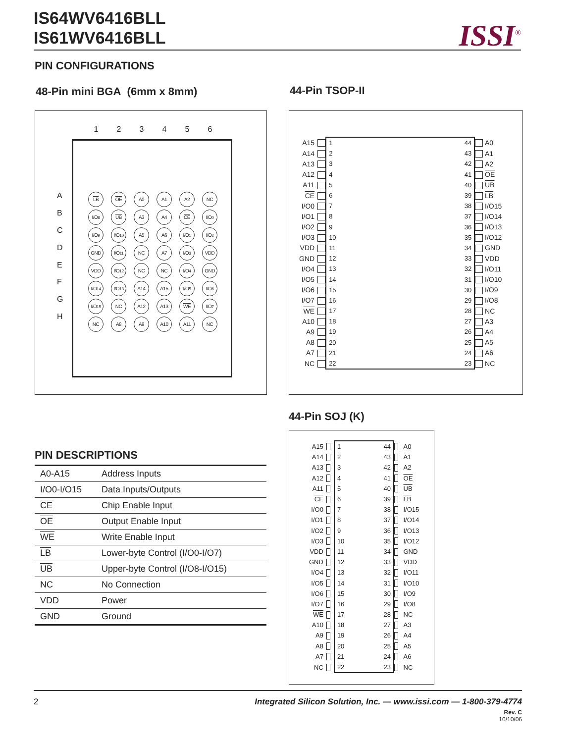IS64WV6416BLL
IS61WV6416BLL
ISSI<sup>®</sup>
PIN CONFIGURATIONS
48-Pin mini BGA (6mm x 8mm) 44-Pin TSOP-II
123456
A
B
C
D
E
F
G
H
LB
OE
A0
A1
A2
NC
I/O<sub>8</sub>
UB
A3
A4
CE
I/O<sub>0</sub>
I/O<sub>9</sub>
I/O<sub>10</sub>
A5
A6
I/O<sub>1</sub>
I/O<sub>2</sub>
GND
I/O<sub>11</sub>
NC
A7
I/O<sub>3</sub>
VDD
VDD
I/O<sub>12</sub>
NC
NC
I/O<sub>4</sub>
GND
I/O<sub>14</sub>
I/O<sub>13</sub>
A14
A15
I/O<sub>5</sub>
I/O<sub>6</sub>
I/O<sub>15</sub>
NC
A12
A13
WE
I/O<sub>7</sub>
NC
A8
A9
A10
A11
NC
| A15 | | 1 | | 44 | | A0 |
| A14 | | 2 | | 43 | | A1 |
| A13 | | 3 | | 42 | | A2 |
| A12 | | 4 | | 41 | | OE |
| A11 | | 5 | | 40 | | UB |
| CE | | 6 | | 39 | | LB |
| I/O0 | | 7 | | 38 | | I/O15 |
| I/O1 | | 8 | | 37 | | I/O14 |
| I/O2 | | 9 | | 36 | | I/O13 |
| I/O3 | | 10 | | 35 | | I/O12 |
| VDD | | 11 | | 34 | | GND |
| GND | | 12 | | 33 | | VDD |
| I/O4 | | 13 | | 32 | | I/O11 |
| I/O5 | | 14 | | 31 | | I/O10 |
| I/O6 | | 15 | | 30 | | I/O9 |
| I/O7 | | 16 | | 29 | | I/O8 |
| WE | | 17 | | 28 | | NC |
| A10 | | 18 | | 27 | | A3 |
| A9 | | 19 | | 26 | | A4 |
| A8 | | 20 | | 25 | | A5 |
| A7 | | 21 | | 24 | | A6 |
| NC | | 22 | | 23 | | NC |
44-Pin SOJ (K)
| A15 | | 1 | | 44 | | A0 |
| A14 | | 2 | | 43 | | A1 |
| A13 | | 3 | | 42 | | A2 |
| A12 | | 4 | | 41 | | OE |
| A11 | | 5 | | 40 | | UB |
| CE | | 6 | | 39 | | LB |
| I/O0 | | 7 | | 38 | | I/O15 |
| I/O1 | | 8 | | 37 | | I/O14 |
| I/O2 | | 9 | | 36 | | I/O13 |
| I/O3 | | 10 | | 35 | | I/O12 |
| VDD | | 11 | | 34 | | GND |
| GND | | 12 | | 33 | | VDD |
| I/O4 | | 13 | | 32 | | I/O11 |
| I/O5 | | 14 | | 31 | | I/O10 |
| I/O6 | | 15 | | 30 | | I/O9 |
| I/O7 | | 16 | | 29 | | I/O8 |
| WE | | 17 | | 28 | | NC |
| A10 | | 18 | | 27 | | A3 |
| A9 | | 19 | | 26 | | A4 |
| A8 | | 20 | | 25 | | A5 |
| A7 | | 21 | | 24 | | A6 |
| NC | | 22 | | 23 | | NC |
PIN DESCRIPTIONS
| A0-A15 | Address Inputs |
| I/O0-I/O15 | Data Inputs/Outputs |
| CE | Chip Enable Input |
| OE | Output Enable Input |
| WE | Write Enable Input |
| LB | Lower-byte Control (I/O0-I/O7) |
| UB | Upper-byte Control (I/O8-I/O15) |
| NC | No Connection |
| VDD | Power |
| GND | Ground |
2 Integrated Silicon Solution, Inc. — www.issi.com — 1-800-379-4774
Rev. C
10/10/06